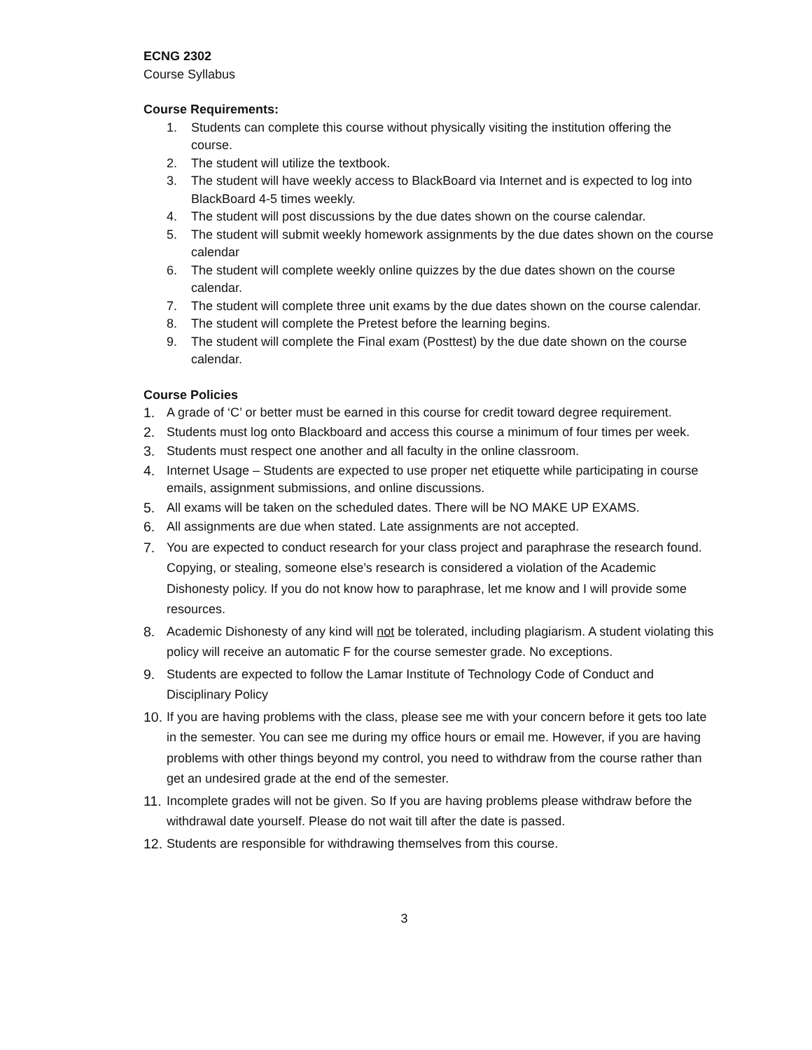ECNG 2302
Course Syllabus
Course Requirements:
1. Students can complete this course without physically visiting the institution offering the course.
2. The student will utilize the textbook.
3. The student will have weekly access to BlackBoard via Internet and is expected to log into BlackBoard 4-5 times weekly.
4. The student will post discussions by the due dates shown on the course calendar.
5. The student will submit weekly homework assignments by the due dates shown on the course calendar
6. The student will complete weekly online quizzes by the due dates shown on the course calendar.
7. The student will complete three unit exams by the due dates shown on the course calendar.
8. The student will complete the Pretest before the learning begins.
9. The student will complete the Final exam (Posttest) by the due date shown on the course calendar.
Course Policies
1. A grade of ‘C’ or better must be earned in this course for credit toward degree requirement.
2. Students must log onto Blackboard and access this course a minimum of four times per week.
3. Students must respect one another and all faculty in the online classroom.
4. Internet Usage – Students are expected to use proper net etiquette while participating in course emails, assignment submissions, and online discussions.
5. All exams will be taken on the scheduled dates. There will be NO MAKE UP EXAMS.
6. All assignments are due when stated. Late assignments are not accepted.
7. You are expected to conduct research for your class project and paraphrase the research found. Copying, or stealing, someone else’s research is considered a violation of the Academic Dishonesty policy. If you do not know how to paraphrase, let me know and I will provide some resources.
8. Academic Dishonesty of any kind will not be tolerated, including plagiarism. A student violating this policy will receive an automatic F for the course semester grade. No exceptions.
9. Students are expected to follow the Lamar Institute of Technology Code of Conduct and Disciplinary Policy
10. If you are having problems with the class, please see me with your concern before it gets too late in the semester. You can see me during my office hours or email me. However, if you are having problems with other things beyond my control, you need to withdraw from the course rather than get an undesired grade at the end of the semester.
11. Incomplete grades will not be given. So If you are having problems please withdraw before the withdrawal date yourself. Please do not wait till after the date is passed.
12. Students are responsible for withdrawing themselves from this course.
3